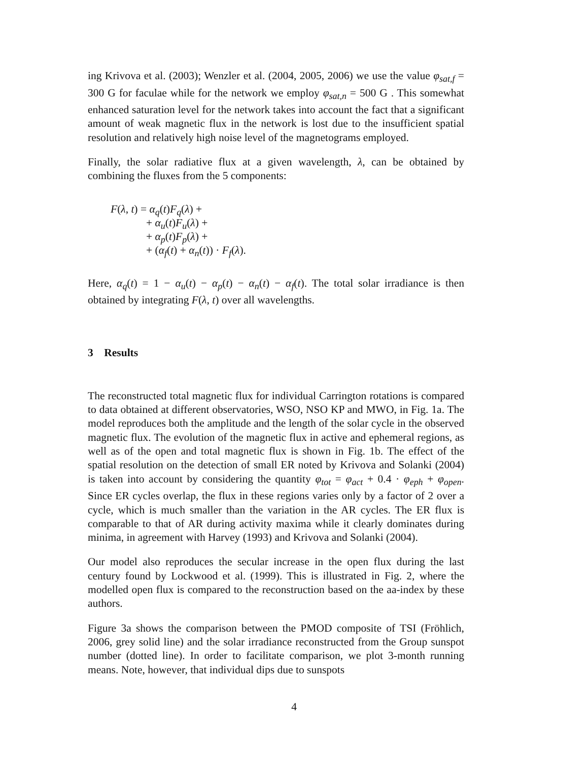ing Krivova et al. (2003); Wenzler et al. (2004, 2005, 2006) we use the value φ<sub>sat,f</sub> = 300 G for faculae while for the network we employ φ<sub>sat,n</sub> = 500 G . This somewhat enhanced saturation level for the network takes into account the fact that a significant amount of weak magnetic flux in the network is lost due to the insufficient spatial resolution and relatively high noise level of the magnetograms employed.
Finally, the solar radiative flux at a given wavelength, λ, can be obtained by combining the fluxes from the 5 components:
F(λ, t) = α<sub>q</sub>(t)F<sub>q</sub>(λ) +
+ α<sub>u</sub>(t)F<sub>u</sub>(λ) +
+ α<sub>p</sub>(t)F<sub>p</sub>(λ) +
+ (α<sub>f</sub>(t) + α<sub>n</sub>(t)) · F<sub>f</sub>(λ).
Here, α<sub>q</sub>(t) = 1 − α<sub>u</sub>(t) − α<sub>p</sub>(t) − α<sub>n</sub>(t) − α<sub>f</sub>(t). The total solar irradiance is then obtained by integrating F(λ, t) over all wavelengths.
3 Results
The reconstructed total magnetic flux for individual Carrington rotations is compared to data obtained at different observatories, WSO, NSO KP and MWO, in Fig. 1a. The model reproduces both the amplitude and the length of the solar cycle in the observed magnetic flux. The evolution of the magnetic flux in active and ephemeral regions, as well as of the open and total magnetic flux is shown in Fig. 1b. The effect of the spatial resolution on the detection of small ER noted by Krivova and Solanki (2004) is taken into account by considering the quantity φ<sub>tot</sub> = φ<sub>act</sub> + 0.4 · φ<sub>eph</sub> + φ<sub>open</sub>. Since ER cycles overlap, the flux in these regions varies only by a factor of 2 over a cycle, which is much smaller than the variation in the AR cycles. The ER flux is comparable to that of AR during activity maxima while it clearly dominates during minima, in agreement with Harvey (1993) and Krivova and Solanki (2004).
Our model also reproduces the secular increase in the open flux during the last century found by Lockwood et al. (1999). This is illustrated in Fig. 2, where the modelled open flux is compared to the reconstruction based on the aa-index by these authors.
Figure 3a shows the comparison between the PMOD composite of TSI (Fröhlich, 2006, grey solid line) and the solar irradiance reconstructed from the Group sunspot number (dotted line). In order to facilitate comparison, we plot 3-month running means. Note, however, that individual dips due to sunspots
4